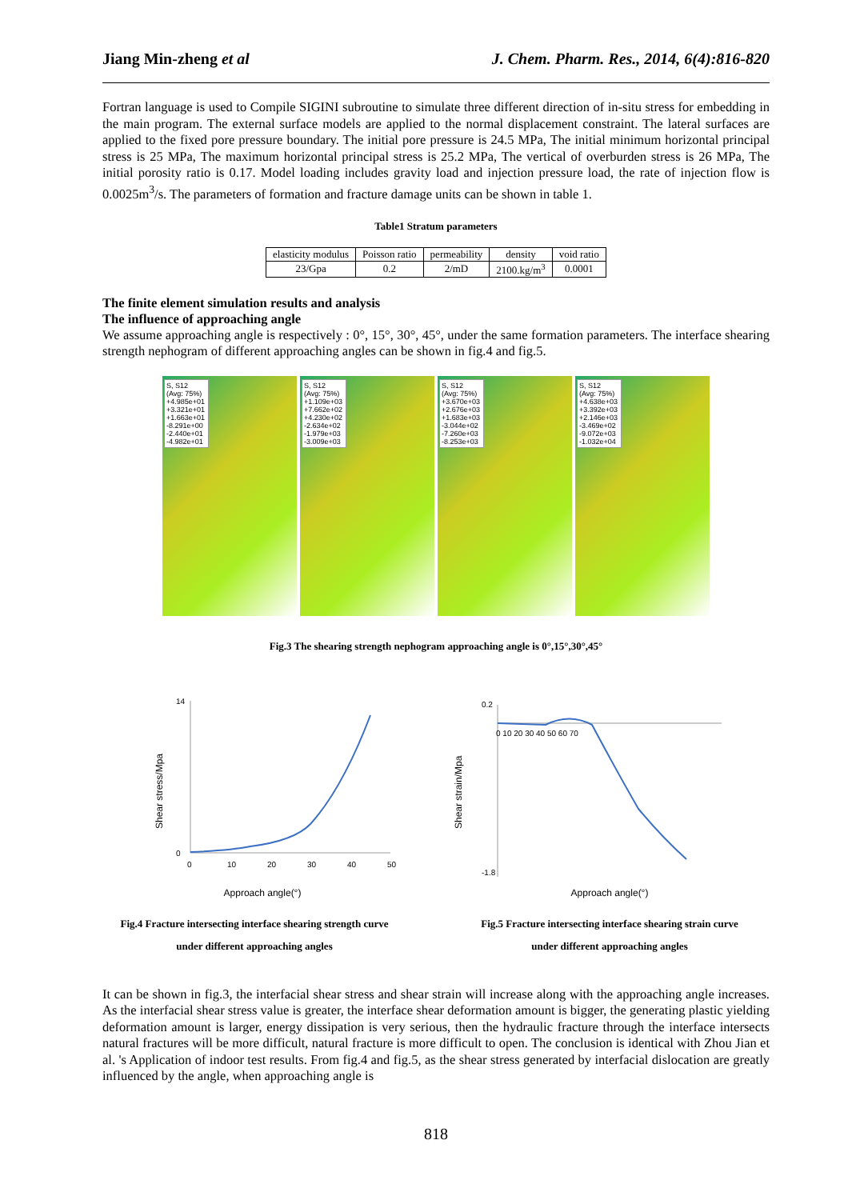Jiang Min-zheng et al J. Chem. Pharm. Res., 2014, 6(4):816-820
Fortran language is used to Compile SIGINI subroutine to simulate three different direction of in-situ stress for embedding in the main program. The external surface models are applied to the normal displacement constraint. The lateral surfaces are applied to the fixed pore pressure boundary. The initial pore pressure is 24.5 MPa, The initial minimum horizontal principal stress is 25 MPa, The maximum horizontal principal stress is 25.2 MPa, The vertical of overburden stress is 26 MPa, The initial porosity ratio is 0.17. Model loading includes gravity load and injection pressure load, the rate of injection flow is 0.0025m<sup>3</sup>/s. The parameters of formation and fracture damage units can be shown in table 1.
Table1 Stratum parameters
| elasticity modulus | Poisson ratio | permeability | density | void ratio |
| 23/Gpa | 0.2 | 2/mD | 2100.kg/m<sup>3</sup> | 0.0001 |
The finite element simulation results and analysis
The influence of approaching angle
We assume approaching angle is respectively : 0°, 15°, 30°, 45°, under the same formation parameters. The interface shearing strength nephogram of different approaching angles can be shown in fig.4 and fig.5.
S, S12
(Avg: 75%)
+4.985e+01
+3.321e+01
+1.663e+01
-8.291e+00
-2.440e+01
-4.982e+01
S, S12
(Avg: 75%)
+1.109e+03
+7.662e+02
+4.230e+02
-2.634e+02
-1.979e+03
-3.009e+03
S, S12
(Avg: 75%)
+3.670e+03
+2.676e+03
+1.683e+03
-3.044e+02
-7.260e+03
-8.253e+03
S, S12
(Avg: 75%)
+4.638e+03
+3.392e+03
+2.146e+03
-3.469e+02
-9.072e+03
-1.032e+04
Fig.3 The shearing strength nephogram approaching angle is 0°,15°,30°,45°
Shear stress/Mpa
14
0
0
10
20
30
40
50
Approach angle(°)
Shear strain/Mpa
0.2
-1.8
0 10 20 30 40 50 60 70
Approach angle(°)
Fig.4 Fracture intersecting interface shearing strength curve
under different approaching angles
Fig.5 Fracture intersecting interface shearing strain curve
under different approaching angles
It can be shown in fig.3, the interfacial shear stress and shear strain will increase along with the approaching angle increases. As the interfacial shear stress value is greater, the interface shear deformation amount is bigger, the generating plastic yielding deformation amount is larger, energy dissipation is very serious, then the hydraulic fracture through the interface intersects natural fractures will be more difficult, natural fracture is more difficult to open. The conclusion is identical with Zhou Jian et al. 's Application of indoor test results. From fig.4 and fig.5, as the shear stress generated by interfacial dislocation are greatly influenced by the angle, when approaching angle is
818